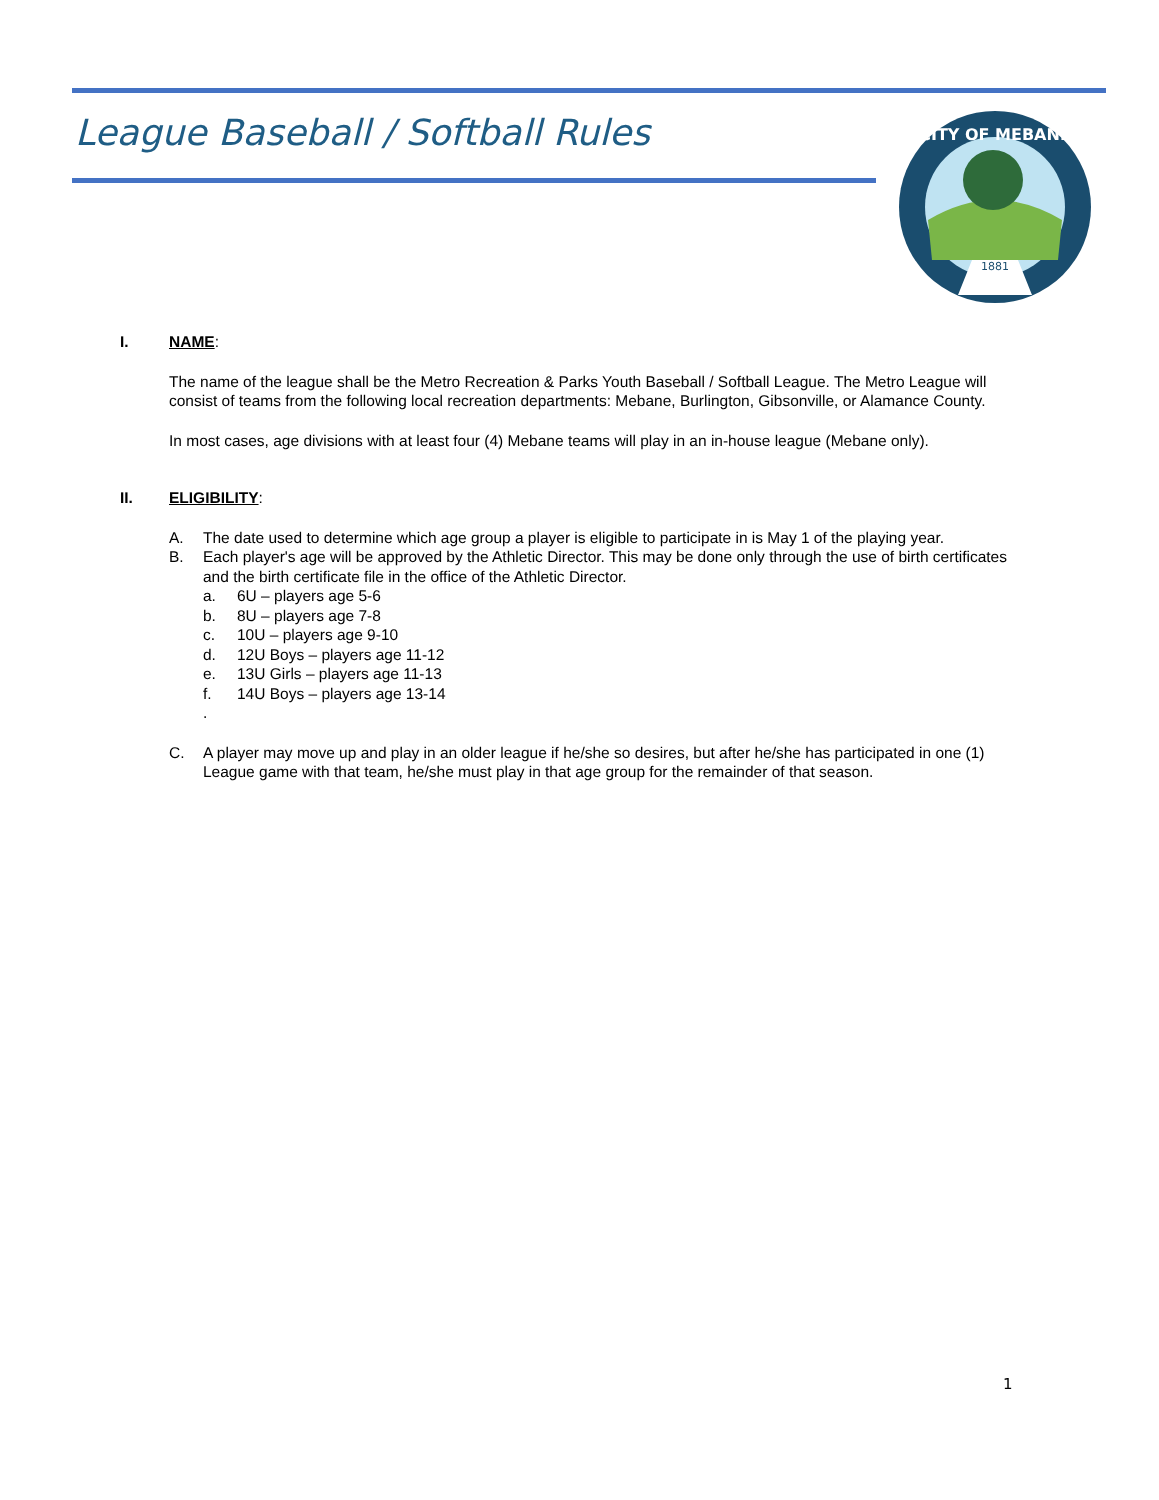League Baseball / Softball Rules
CITY OF MEBANE
1881
I. NAME:
The name of the league shall be the Metro Recreation & Parks Youth Baseball / Softball League. The Metro League will consist of teams from the following local recreation departments: Mebane, Burlington, Gibsonville, or Alamance County.
In most cases, age divisions with at least four (4) Mebane teams will play in an in-house league (Mebane only).
II. ELIGIBILITY:
A. The date used to determine which age group a player is eligible to participate in is May 1 of the playing year.
B. Each player's age will be approved by the Athletic Director. This may be done only through the use of birth certificates and the birth certificate file in the office of the Athletic Director.
a. 6U – players age 5-6
b. 8U – players age 7-8
c. 10U – players age 9-10
d. 12U Boys – players age 11-12
e. 13U Girls – players age 11-13
f. 14U Boys – players age 13-14
.
C. A player may move up and play in an older league if he/she so desires, but after he/she has participated in one (1) League game with that team, he/she must play in that age group for the remainder of that season.
1